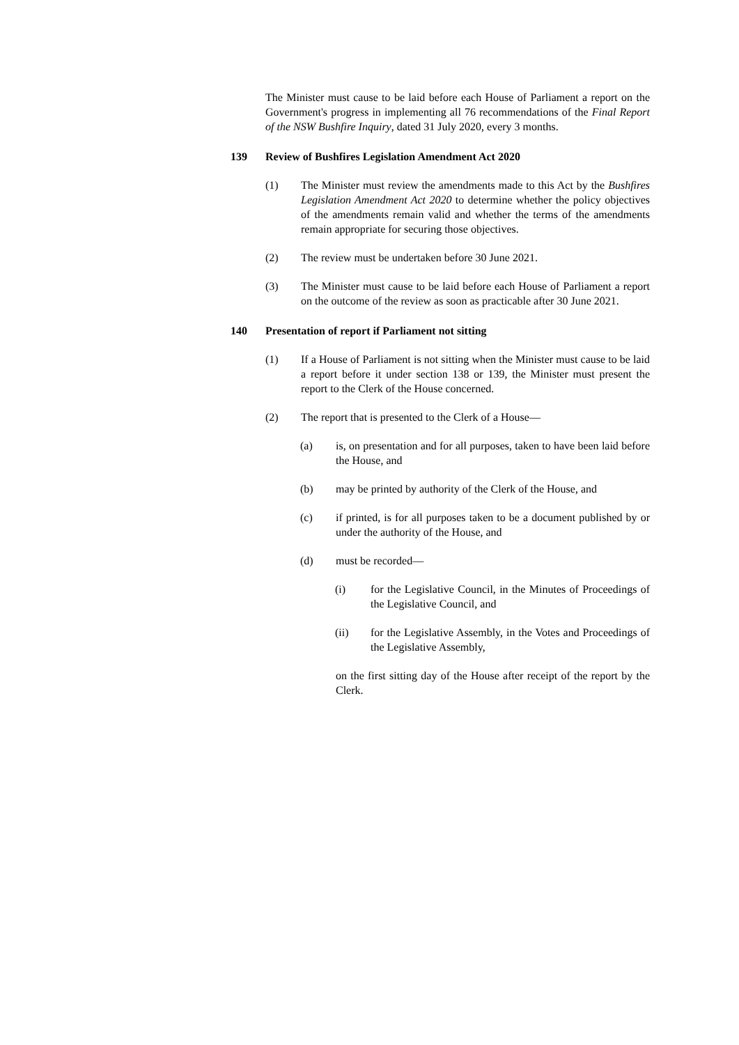The Minister must cause to be laid before each House of Parliament a report on the Government's progress in implementing all 76 recommendations of the Final Report of the NSW Bushfire Inquiry, dated 31 July 2020, every 3 months.
139 Review of Bushfires Legislation Amendment Act 2020
(1) The Minister must review the amendments made to this Act by the Bushfires Legislation Amendment Act 2020 to determine whether the policy objectives of the amendments remain valid and whether the terms of the amendments remain appropriate for securing those objectives.
(2) The review must be undertaken before 30 June 2021.
(3) The Minister must cause to be laid before each House of Parliament a report on the outcome of the review as soon as practicable after 30 June 2021.
140 Presentation of report if Parliament not sitting
(1) If a House of Parliament is not sitting when the Minister must cause to be laid a report before it under section 138 or 139, the Minister must present the report to the Clerk of the House concerned.
(2) The report that is presented to the Clerk of a House—
(a) is, on presentation and for all purposes, taken to have been laid before the House, and
(b) may be printed by authority of the Clerk of the House, and
(c) if printed, is for all purposes taken to be a document published by or under the authority of the House, and
(d) must be recorded—
(i) for the Legislative Council, in the Minutes of Proceedings of the Legislative Council, and
(ii) for the Legislative Assembly, in the Votes and Proceedings of the Legislative Assembly,
on the first sitting day of the House after receipt of the report by the Clerk.